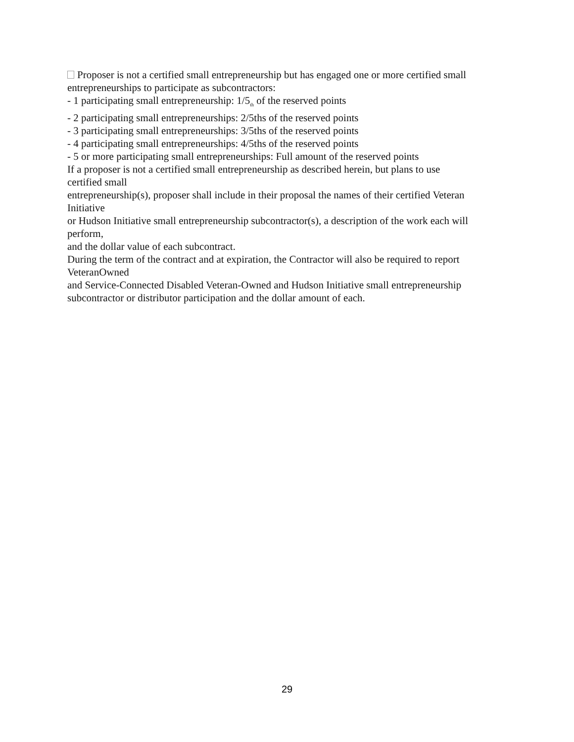Proposer is not a certified small entrepreneurship but has engaged one or more certified small entrepreneurships to participate as subcontractors:
- 1 participating small entrepreneurship: 1/5<sub>th</sub> of the reserved points
- 2 participating small entrepreneurships: 2/5ths of the reserved points
- 3 participating small entrepreneurships: 3/5ths of the reserved points
- 4 participating small entrepreneurships: 4/5ths of the reserved points
- 5 or more participating small entrepreneurships: Full amount of the reserved points
If a proposer is not a certified small entrepreneurship as described herein, but plans to use
certified small
entrepreneurship(s), proposer shall include in their proposal the names of their certified Veteran
Initiative
or Hudson Initiative small entrepreneurship subcontractor(s), a description of the work each will
perform,
and the dollar value of each subcontract.
During the term of the contract and at expiration, the Contractor will also be required to report
VeteranOwned
and Service-Connected Disabled Veteran-Owned and Hudson Initiative small entrepreneurship
subcontractor or distributor participation and the dollar amount of each.
29